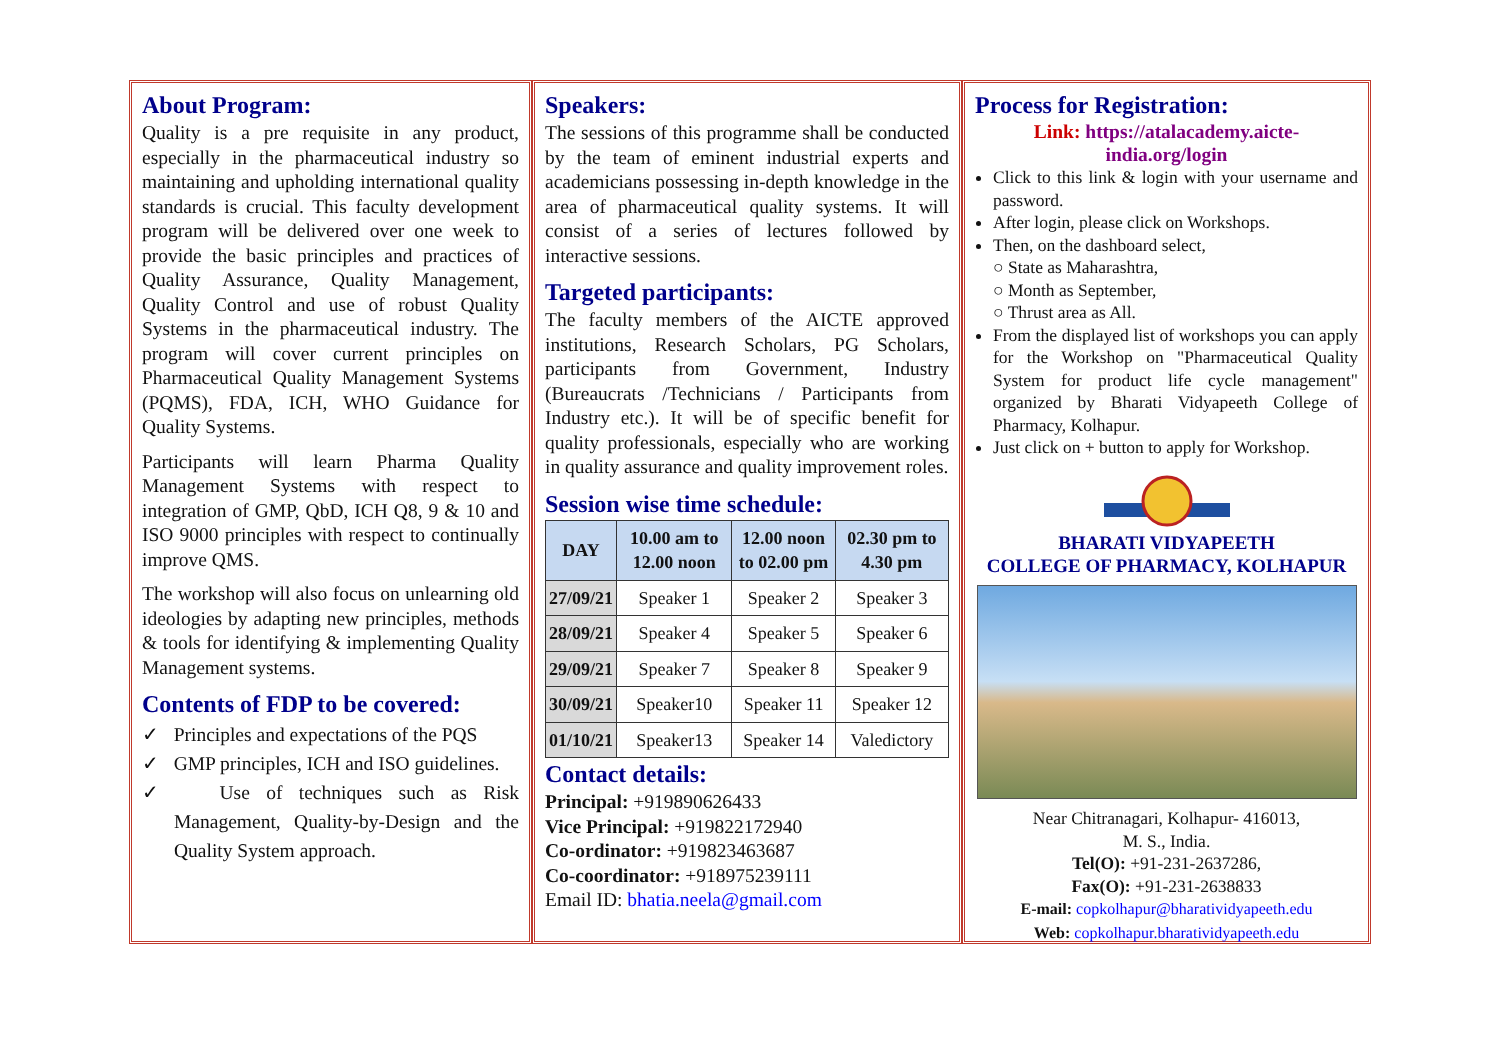About Program:
Quality is a pre requisite in any product, especially in the pharmaceutical industry so maintaining and upholding international quality standards is crucial. This faculty development program will be delivered over one week to provide the basic principles and practices of Quality Assurance, Quality Management, Quality Control and use of robust Quality Systems in the pharmaceutical industry. The program will cover current principles on Pharmaceutical Quality Management Systems (PQMS), FDA, ICH, WHO Guidance for Quality Systems.
Participants will learn Pharma Quality Management Systems with respect to integration of GMP, QbD, ICH Q8, 9 & 10 and ISO 9000 principles with respect to continually improve QMS.
The workshop will also focus on unlearning old ideologies by adapting new principles, methods & tools for identifying & implementing Quality Management systems.
Contents of FDP to be covered:
✓ Principles and expectations of the PQS
✓ GMP principles, ICH and ISO guidelines.
✓ Use of techniques such as Risk Management, Quality-by-Design and the Quality System approach.
Speakers:
The sessions of this programme shall be conducted by the team of eminent industrial experts and academicians possessing in-depth knowledge in the area of pharmaceutical quality systems. It will consist of a series of lectures followed by interactive sessions.
Targeted participants:
The faculty members of the AICTE approved institutions, Research Scholars, PG Scholars, participants from Government, Industry (Bureaucrats /Technicians / Participants from Industry etc.). It will be of specific benefit for quality professionals, especially who are working in quality assurance and quality improvement roles.
Session wise time schedule:
| DAY | 10.00 am to 12.00 noon | 12.00 noon to 02.00 pm | 02.30 pm to 4.30 pm |
| --- | --- | --- | --- |
| 27/09/21 | Speaker 1 | Speaker 2 | Speaker 3 |
| 28/09/21 | Speaker 4 | Speaker 5 | Speaker 6 |
| 29/09/21 | Speaker 7 | Speaker 8 | Speaker 9 |
| 30/09/21 | Speaker10 | Speaker 11 | Speaker 12 |
| 01/10/21 | Speaker13 | Speaker 14 | Valedictory |
Contact details:
Principal: +919890626433
Vice Principal: +919822172940
Co-ordinator: +919823463687
Co-coordinator: +918975239111
Email ID: bhatia.neela@gmail.com
Process for Registration:
Link: https://atalacademy.aicte-india.org/login
Click to this link & login with your username and password.
After login, please click on Workshops.
Then, on the dashboard select,
○ State as Maharashtra,
○ Month as September,
○ Thrust area as All.
From the displayed list of workshops you can apply for the Workshop on "Pharmaceutical Quality System for product life cycle management" organized by Bharati Vidyapeeth College of Pharmacy, Kolhapur.
Just click on + button to apply for Workshop.
BHARATI VIDYAPEETH
COLLEGE OF PHARMACY, KOLHAPUR
Near Chitranagari, Kolhapur- 416013,
M. S., India.
Tel(O): +91-231-2637286,
Fax(O): +91-231-2638833
E-mail: copkolhapur@bharatividyapeeth.edu
Web: copkolhapur.bharatividyapeeth.edu